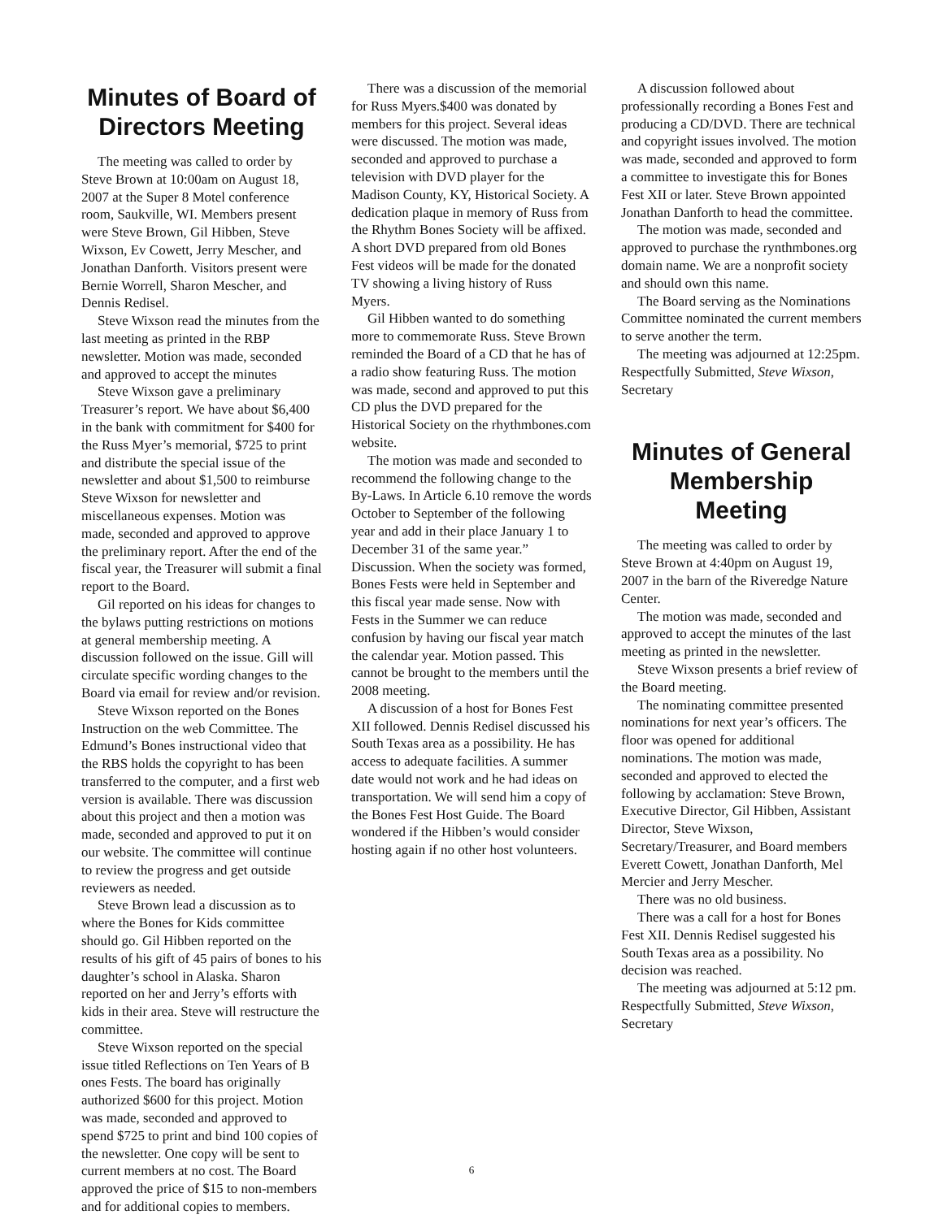Minutes of Board of Directors Meeting
The meeting was called to order by Steve Brown at 10:00am on August 18, 2007 at the Super 8 Motel conference room, Saukville, WI. Members present were Steve Brown, Gil Hibben, Steve Wixson, Ev Cowett, Jerry Mescher, and Jonathan Danforth. Visitors present were Bernie Worrell, Sharon Mescher, and Dennis Redisel.
Steve Wixson read the minutes from the last meeting as printed in the RBP newsletter. Motion was made, seconded and approved to accept the minutes
Steve Wixson gave a preliminary Treasurer’s report. We have about $6,400 in the bank with commitment for $400 for the Russ Myer’s memorial, $725 to print and distribute the special issue of the newsletter and about $1,500 to reimburse Steve Wixson for newsletter and miscellaneous expenses. Motion was made, seconded and approved to approve the preliminary report. After the end of the fiscal year, the Treasurer will submit a final report to the Board.
Gil reported on his ideas for changes to the bylaws putting restrictions on motions at general membership meeting. A discussion followed on the issue. Gill will circulate specific wording changes to the Board via email for review and/or revision.
Steve Wixson reported on the Bones Instruction on the web Committee. The Edmund’s Bones instructional video that the RBS holds the copyright to has been transferred to the computer, and a first web version is available. There was discussion about this project and then a motion was made, seconded and approved to put it on our website. The committee will continue to review the progress and get outside reviewers as needed.
Steve Brown lead a discussion as to where the Bones for Kids committee should go. Gil Hibben reported on the results of his gift of 45 pairs of bones to his daughter’s school in Alaska. Sharon reported on her and Jerry’s efforts with kids in their area. Steve will restructure the committee.
Steve Wixson reported on the special issue titled Reflections on Ten Years of B ones Fests. The board has originally authorized $600 for this project. Motion was made, seconded and approved to spend $725 to print and bind 100 copies of the newsletter. One copy will be sent to current members at no cost. The Board approved the price of $15 to non-members and for additional copies to members.
There was a discussion of the memorial for Russ Myers.$400 was donated by members for this project. Several ideas were discussed. The motion was made, seconded and approved to purchase a television with DVD player for the Madison County, KY, Historical Society. A dedication plaque in memory of Russ from the Rhythm Bones Society will be affixed. A short DVD prepared from old Bones Fest videos will be made for the donated TV showing a living history of Russ Myers.
Gil Hibben wanted to do something more to commemorate Russ. Steve Brown reminded the Board of a CD that he has of a radio show featuring Russ. The motion was made, second and approved to put this CD plus the DVD prepared for the Historical Society on the rhythmbones.com website.
The motion was made and seconded to recommend the following change to the By-Laws. In Article 6.10 remove the words October to September of the following year and add in their place January 1 to December 31 of the same year.” Discussion. When the society was formed, Bones Fests were held in September and this fiscal year made sense. Now with Fests in the Summer we can reduce confusion by having our fiscal year match the calendar year. Motion passed. This cannot be brought to the members until the 2008 meeting.
A discussion of a host for Bones Fest XII followed. Dennis Redisel discussed his South Texas area as a possibility. He has access to adequate facilities. A summer date would not work and he had ideas on transportation. We will send him a copy of the Bones Fest Host Guide. The Board wondered if the Hibben’s would consider hosting again if no other host volunteers.
A discussion followed about professionally recording a Bones Fest and producing a CD/DVD. There are technical and copyright issues involved. The motion was made, seconded and approved to form a committee to investigate this for Bones Fest XII or later. Steve Brown appointed Jonathan Danforth to head the committee.
The motion was made, seconded and approved to purchase the rynthmbones.org domain name. We are a nonprofit society and should own this name.
The Board serving as the Nominations Committee nominated the current members to serve another the term.
The meeting was adjourned at 12:25pm. Respectfully Submitted, Steve Wixson, Secretary
Minutes of General Membership Meeting
The meeting was called to order by Steve Brown at 4:40pm on August 19, 2007 in the barn of the Riveredge Nature Center.
The motion was made, seconded and approved to accept the minutes of the last meeting as printed in the newsletter.
Steve Wixson presents a brief review of the Board meeting.
The nominating committee presented nominations for next year’s officers. The floor was opened for additional nominations. The motion was made, seconded and approved to elected the following by acclamation: Steve Brown, Executive Director, Gil Hibben, Assistant Director, Steve Wixson, Secretary/Treasurer, and Board members Everett Cowett, Jonathan Danforth, Mel Mercier and Jerry Mescher.
There was no old business.
There was a call for a host for Bones Fest XII. Dennis Redisel suggested his South Texas area as a possibility. No decision was reached.
The meeting was adjourned at 5:12 pm. Respectfully Submitted, Steve Wixson, Secretary
6